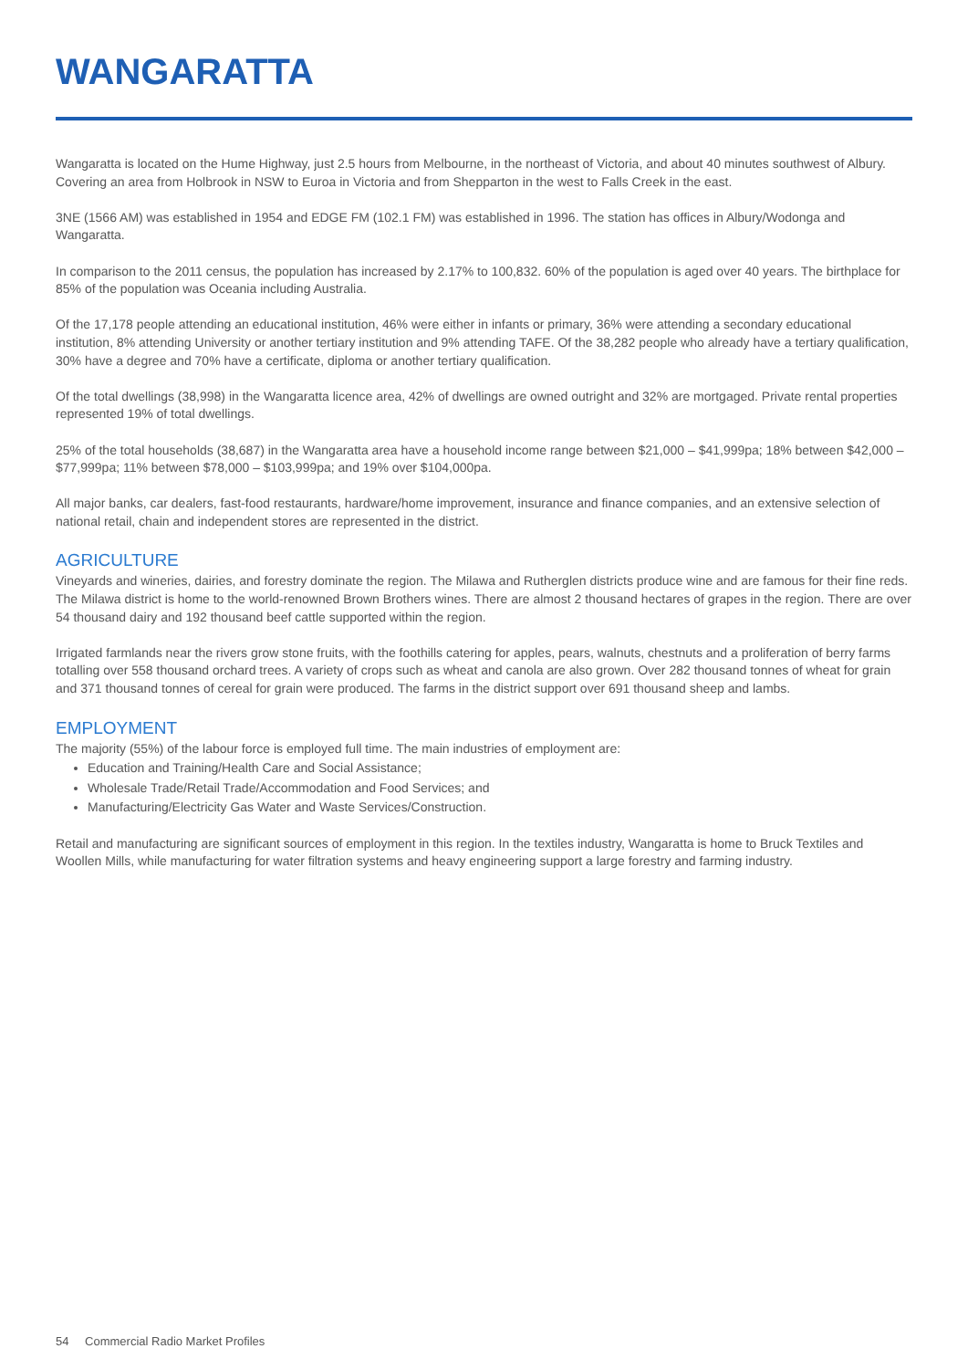WANGARATTA
Wangaratta is located on the Hume Highway, just 2.5 hours from Melbourne, in the northeast of Victoria, and about 40 minutes southwest of Albury. Covering an area from Holbrook in NSW to Euroa in Victoria and from Shepparton in the west to Falls Creek in the east.
3NE (1566 AM) was established in 1954 and EDGE FM (102.1 FM) was established in 1996. The station has offices in Albury/Wodonga and Wangaratta.
In comparison to the 2011 census, the population has increased by 2.17% to 100,832. 60% of the population is aged over 40 years. The birthplace for 85% of the population was Oceania including Australia.
Of the 17,178 people attending an educational institution, 46% were either in infants or primary, 36% were attending a secondary educational institution, 8% attending University or another tertiary institution and 9% attending TAFE. Of the 38,282 people who already have a tertiary qualification, 30% have a degree and 70% have a certificate, diploma or another tertiary qualification.
Of the total dwellings (38,998) in the Wangaratta licence area, 42% of dwellings are owned outright and 32% are mortgaged. Private rental properties represented 19% of total dwellings.
25% of the total households (38,687) in the Wangaratta area have a household income range between $21,000 – $41,999pa; 18% between $42,000 – $77,999pa; 11% between $78,000 – $103,999pa; and 19% over $104,000pa.
All major banks, car dealers, fast-food restaurants, hardware/home improvement, insurance and finance companies, and an extensive selection of national retail, chain and independent stores are represented in the district.
AGRICULTURE
Vineyards and wineries, dairies, and forestry dominate the region. The Milawa and Rutherglen districts produce wine and are famous for their fine reds. The Milawa district is home to the world-renowned Brown Brothers wines. There are almost 2 thousand hectares of grapes in the region. There are over 54 thousand dairy and 192 thousand beef cattle supported within the region.
Irrigated farmlands near the rivers grow stone fruits, with the foothills catering for apples, pears, walnuts, chestnuts and a proliferation of berry farms totalling over 558 thousand orchard trees. A variety of crops such as wheat and canola are also grown. Over 282 thousand tonnes of wheat for grain and 371 thousand tonnes of cereal for grain were produced. The farms in the district support over 691 thousand sheep and lambs.
EMPLOYMENT
The majority (55%) of the labour force is employed full time. The main industries of employment are:
Education and Training/Health Care and Social Assistance;
Wholesale Trade/Retail Trade/Accommodation and Food Services; and
Manufacturing/Electricity Gas Water and Waste Services/Construction.
Retail and manufacturing are significant sources of employment in this region. In the textiles industry, Wangaratta is home to Bruck Textiles and Woollen Mills, while manufacturing for water filtration systems and heavy engineering support a large forestry and farming industry.
54 Commercial Radio Market Profiles